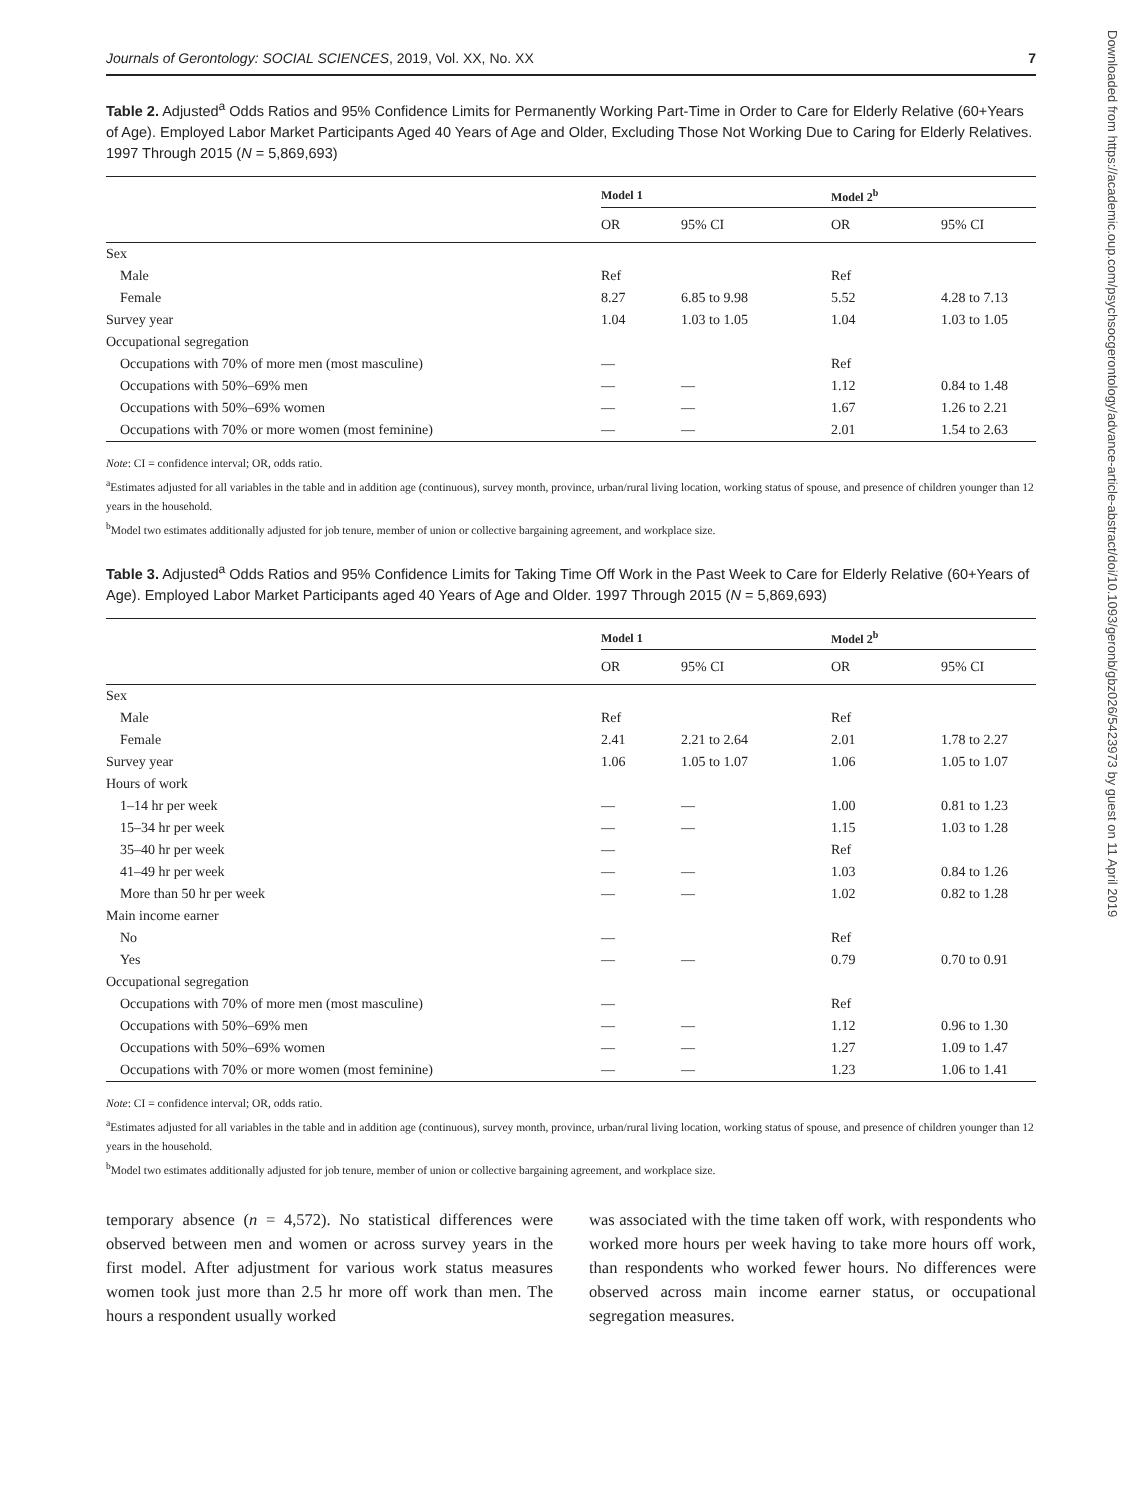Downloaded from https://academic.oup.com/psychsocgerontology/advance-article-abstract/doi/10.1093/geronb/gbz026/5423973 by guest on 11 April 2019
Journals of Gerontology: SOCIAL SCIENCES, 2019, Vol. XX, No. XX 7
Table 2. Adjusted<sup>a</sup> Odds Ratios and 95% Confidence Limits for Permanently Working Part-Time in Order to Care for Elderly Relative (60+Years of Age). Employed Labor Market Participants Aged 40 Years of Age and Older, Excluding Those Not Working Due to Caring for Elderly Relatives. 1997 Through 2015 (N = 5,869,693)
| | Model 1 | | Model 2<sup>b</sup> | |
| --- | --- | --- | --- | --- |
| | OR | 95% CI | OR | 95% CI |
| Sex | | | | |
| Male | Ref | | Ref | |
| Female | 8.27 | 6.85 to 9.98 | 5.52 | 4.28 to 7.13 |
| Survey year | 1.04 | 1.03 to 1.05 | 1.04 | 1.03 to 1.05 |
| Occupational segregation | | | | |
| Occupations with 70% of more men (most masculine) | — | | Ref | |
| Occupations with 50%–69% men | — | — | 1.12 | 0.84 to 1.48 |
| Occupations with 50%–69% women | — | — | 1.67 | 1.26 to 2.21 |
| Occupations with 70% or more women (most feminine) | — | — | 2.01 | 1.54 to 2.63 |
Note: CI = confidence interval; OR, odds ratio.
<sup>a</sup> Estimates adjusted for all variables in the table and in addition age (continuous), survey month, province, urban/rural living location, working status of spouse, and presence of children younger than 12 years in the household.
<sup>b</sup> Model two estimates additionally adjusted for job tenure, member of union or collective bargaining agreement, and workplace size.
Table 3. Adjusted<sup>a</sup> Odds Ratios and 95% Confidence Limits for Taking Time Off Work in the Past Week to Care for Elderly Relative (60+Years of Age). Employed Labor Market Participants aged 40 Years of Age and Older. 1997 Through 2015 (N = 5,869,693)
| | Model 1 | | Model 2<sup>b</sup> | |
| --- | --- | --- | --- | --- |
| | OR | 95% CI | OR | 95% CI |
| Sex | | | | |
| Male | Ref | | Ref | |
| Female | 2.41 | 2.21 to 2.64 | 2.01 | 1.78 to 2.27 |
| Survey year | 1.06 | 1.05 to 1.07 | 1.06 | 1.05 to 1.07 |
| Hours of work | | | | |
| 1–14 hr per week | — | — | 1.00 | 0.81 to 1.23 |
| 15–34 hr per week | — | — | 1.15 | 1.03 to 1.28 |
| 35–40 hr per week | — | | Ref | |
| 41–49 hr per week | — | — | 1.03 | 0.84 to 1.26 |
| More than 50 hr per week | — | — | 1.02 | 0.82 to 1.28 |
| Main income earner | | | | |
| No | — | | Ref | |
| Yes | — | — | 0.79 | 0.70 to 0.91 |
| Occupational segregation | | | | |
| Occupations with 70% of more men (most masculine) | — | | Ref | |
| Occupations with 50%–69% men | — | — | 1.12 | 0.96 to 1.30 |
| Occupations with 50%–69% women | — | — | 1.27 | 1.09 to 1.47 |
| Occupations with 70% or more women (most feminine) | — | — | 1.23 | 1.06 to 1.41 |
Note: CI = confidence interval; OR, odds ratio.
<sup>a</sup> Estimates adjusted for all variables in the table and in addition age (continuous), survey month, province, urban/rural living location, working status of spouse, and presence of children younger than 12 years in the household.
<sup>b</sup> Model two estimates additionally adjusted for job tenure, member of union or collective bargaining agreement, and workplace size.
temporary absence (n = 4,572). No statistical differences were observed between men and women or across survey years in the first model. After adjustment for various work status measures women took just more than 2.5 hr more off work than men. The hours a respondent usually worked
was associated with the time taken off work, with respondents who worked more hours per week having to take more hours off work, than respondents who worked fewer hours. No differences were observed across main income earner status, or occupational segregation measures.